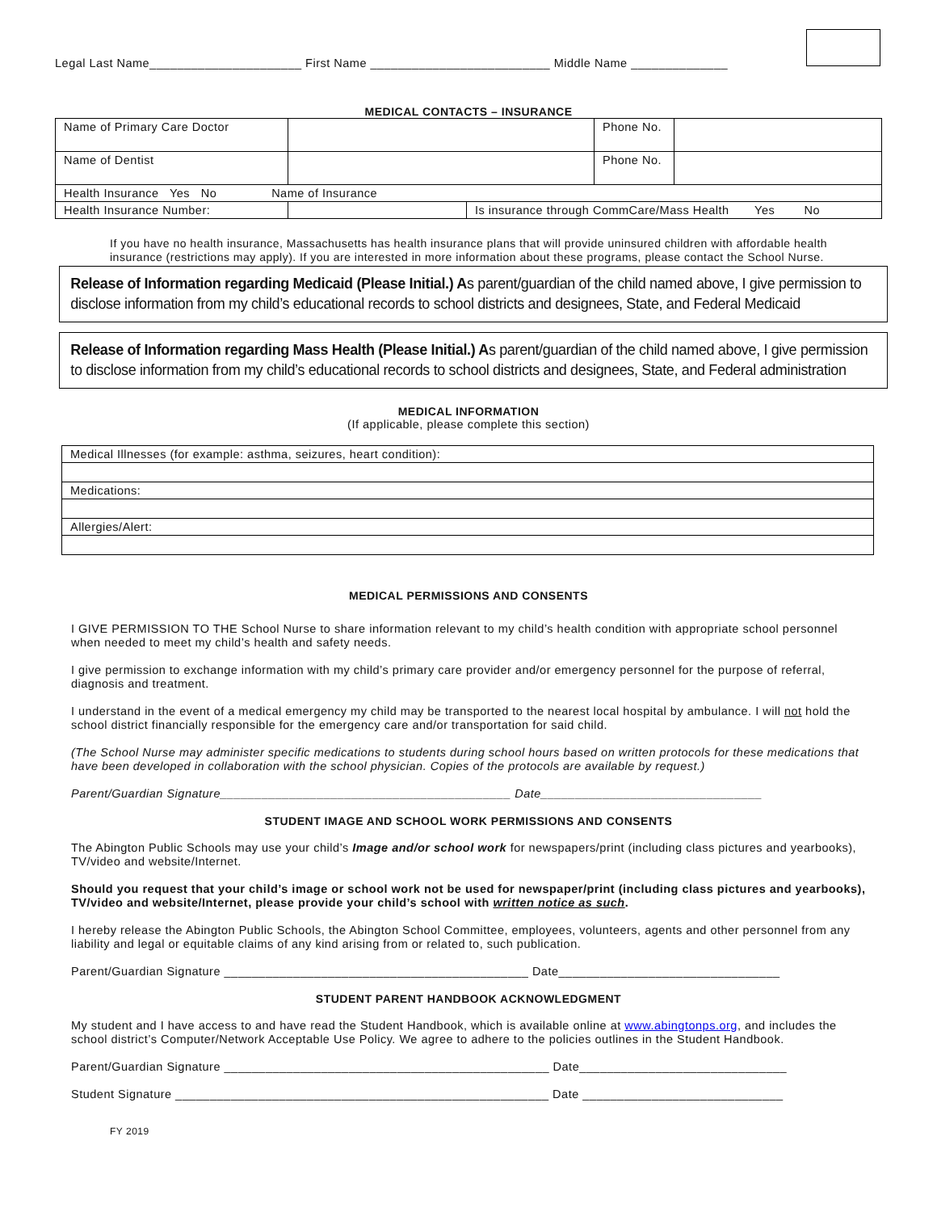Legal Last Name______________________ First Name __________________________ Middle Name ______________
MEDICAL CONTACTS – INSURANCE
| Name of Primary Care Doctor | | | Phone No. | |
| Name of Dentist | | | Phone No. | |
| Health Insurance Yes No Name of Insurance | | | | |
| Health Insurance Number: | | Is insurance through CommCare/Mass Health Yes No | | |
If you have no health insurance, Massachusetts has health insurance plans that will provide uninsured children with affordable health insurance (restrictions may apply). If you are interested in more information about these programs, please contact the School Nurse.
Release of Information regarding Medicaid (Please Initial.) As parent/guardian of the child named above, I give permission to disclose information from my child’s educational records to school districts and designees, State, and Federal Medicaid
Release of Information regarding Mass Health (Please Initial.) As parent/guardian of the child named above, I give permission to disclose information from my child’s educational records to school districts and designees, State, and Federal administration
MEDICAL INFORMATION
(If applicable, please complete this section)
| Medical Illnesses (for example: asthma, seizures, heart condition): |
| Medications: |
| Allergies/Alert: |
MEDICAL PERMISSIONS AND CONSENTS
I GIVE PERMISSION TO THE School Nurse to share information relevant to my child’s health condition with appropriate school personnel when needed to meet my child’s health and safety needs.
I give permission to exchange information with my child’s primary care provider and/or emergency personnel for the purpose of referral, diagnosis and treatment.
I understand in the event of a medical emergency my child may be transported to the nearest local hospital by ambulance. I will not hold the school district financially responsible for the emergency care and/or transportation for said child.
(The School Nurse may administer specific medications to students during school hours based on written protocols for these medications that have been developed in collaboration with the school physician. Copies of the protocols are available by request.)
Parent/Guardian Signature__________________________________________ Date________________________________
STUDENT IMAGE AND SCHOOL WORK PERMISSIONS AND CONSENTS
The Abington Public Schools may use your child’s Image and/or school work for newspapers/print (including class pictures and yearbooks), TV/video and website/Internet.
Should you request that your child’s image or school work not be used for newspaper/print (including class pictures and yearbooks), TV/video and website/Internet, please provide your child’s school with written notice as such.
I hereby release the Abington Public Schools, the Abington School Committee, employees, volunteers, agents and other personnel from any liability and legal or equitable claims of any kind arising from or related to, such publication.
Parent/Guardian Signature ____________________________________________ Date________________________________
STUDENT PARENT HANDBOOK ACKNOWLEDGMENT
My student and I have access to and have read the Student Handbook, which is available online at www.abingtonps.org, and includes the school district’s Computer/Network Acceptable Use Policy. We agree to adhere to the policies outlines in the Student Handbook.
Parent/Guardian Signature _______________________________________________ Date______________________________
Student Signature ______________________________________________________ Date _____________________________
FY 2019